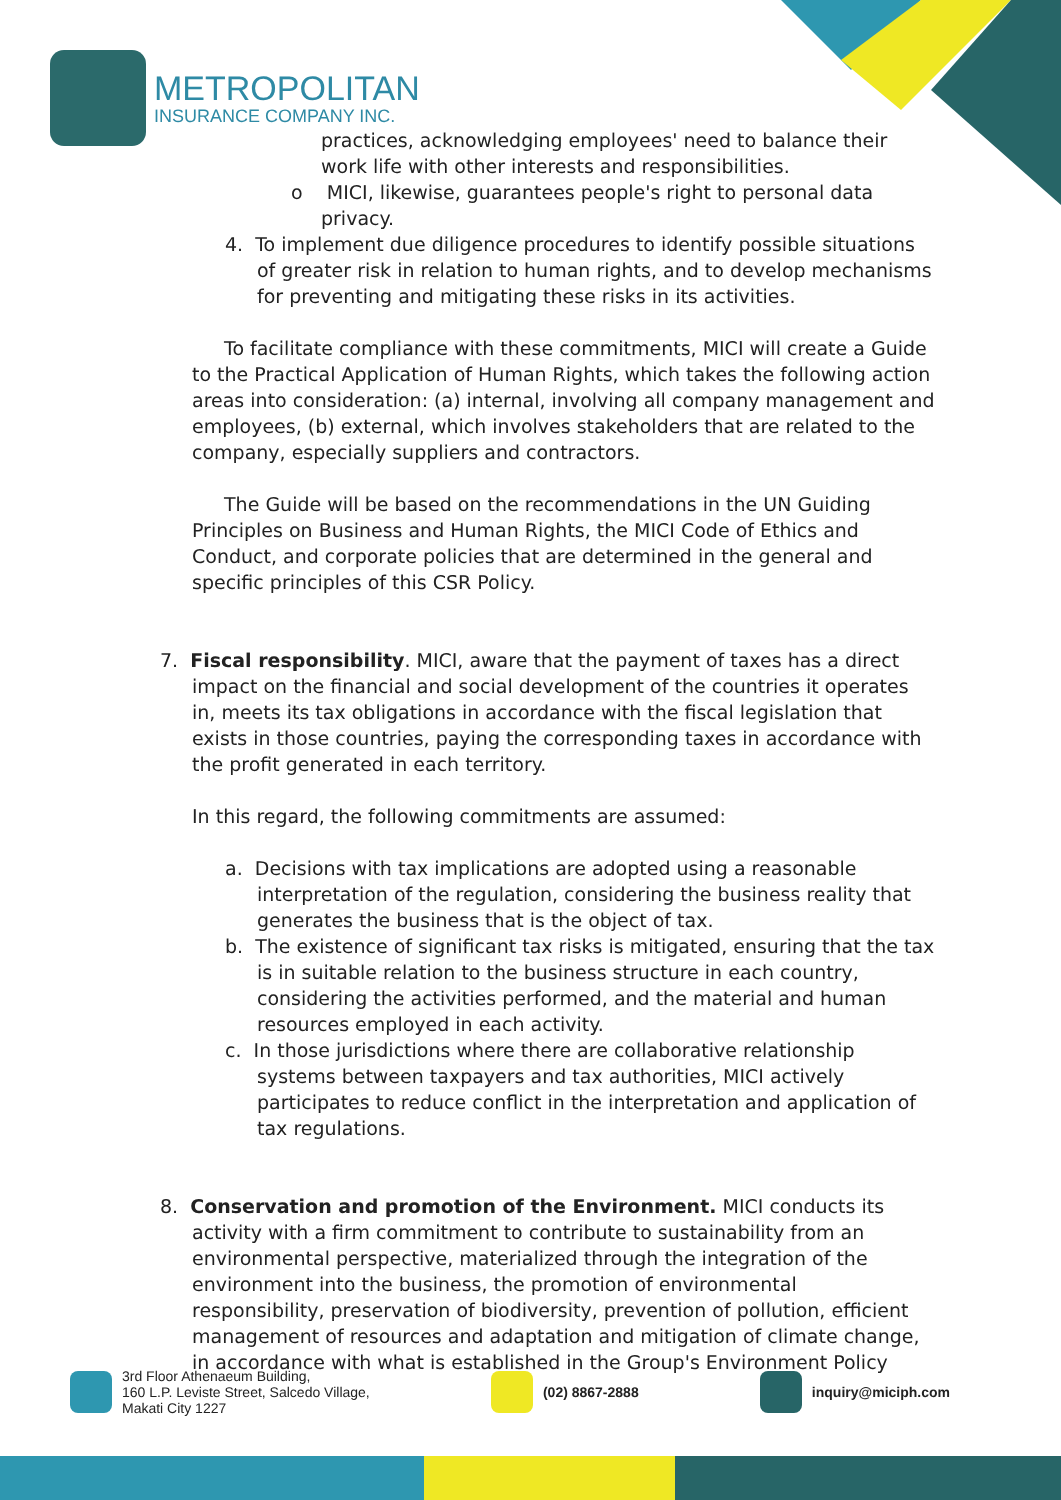METROPOLITAN
INSURANCE COMPANY INC.
practices, acknowledging employees' need to balance their work life with other interests and responsibilities.
o MICI, likewise, guarantees people's right to personal data privacy.
4. To implement due diligence procedures to identify possible situations of greater risk in relation to human rights, and to develop mechanisms for preventing and mitigating these risks in its activities.
To facilitate compliance with these commitments, MICI will create a Guide to the Practical Application of Human Rights, which takes the following action areas into consideration: (a) internal, involving all company management and employees, (b) external, which involves stakeholders that are related to the company, especially suppliers and contractors.
The Guide will be based on the recommendations in the UN Guiding Principles on Business and Human Rights, the MICI Code of Ethics and Conduct, and corporate policies that are determined in the general and specific principles of this CSR Policy.
7. Fiscal responsibility. MICI, aware that the payment of taxes has a direct impact on the financial and social development of the countries it operates in, meets its tax obligations in accordance with the fiscal legislation that exists in those countries, paying the corresponding taxes in accordance with the profit generated in each territory.
In this regard, the following commitments are assumed:
a. Decisions with tax implications are adopted using a reasonable interpretation of the regulation, considering the business reality that generates the business that is the object of tax.
b. The existence of significant tax risks is mitigated, ensuring that the tax is in suitable relation to the business structure in each country, considering the activities performed, and the material and human resources employed in each activity.
c. In those jurisdictions where there are collaborative relationship systems between taxpayers and tax authorities, MICI actively participates to reduce conflict in the interpretation and application of tax regulations.
8. Conservation and promotion of the Environment. MICI conducts its activity with a firm commitment to contribute to sustainability from an environmental perspective, materialized through the integration of the environment into the business, the promotion of environmental responsibility, preservation of biodiversity, prevention of pollution, efficient management of resources and adaptation and mitigation of climate change, in accordance with what is established in the Group's Environment Policy
3rd Floor Athenaeum Building,
160 L.P. Leviste Street, Salcedo Village,
Makati City 1227
(02) 8867-2888 inquiry@miciph.com